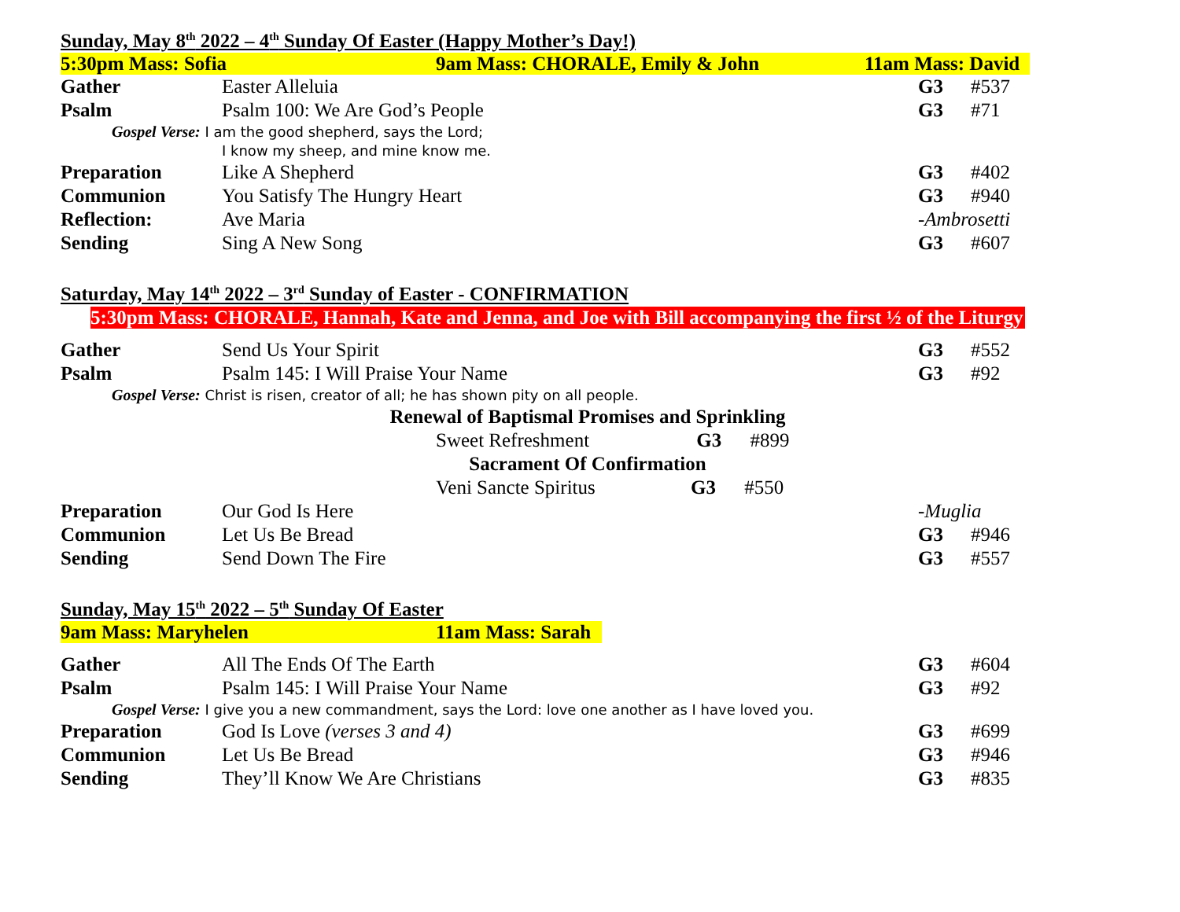Sunday, May 8<sup>th</sup> 2022 – 4<sup>th</sup> Sunday Of Easter (Happy Mother’s Day!)
5:30pm Mass: Sofia 9am Mass: CHORALE, Emily & John 11am Mass: David
| Gather | Easter Alleluia | G3 | #537 |
| Psalm | Psalm 100: We Are God’s People | G3 | #71 |
| Gospel Verse: I am the good shepherd, says the Lord; I know my sheep, and mine know me. | | | |
| Preparation | Like A Shepherd | G3 | #402 |
| Communion | You Satisfy The Hungry Heart | G3 | #940 |
| Reflection: | Ave Maria | -Ambrosetti | |
| Sending | Sing A New Song | G3 | #607 |
Saturday, May 14<sup>th</sup> 2022 – 3<sup>rd</sup> Sunday of Easter - CONFIRMATION
5:30pm Mass: CHORALE, Hannah, Kate and Jenna, and Joe with Bill accompanying the first ½ of the Liturgy
| Gather | Send Us Your Spirit | G3 | #552 |
| Psalm | Psalm 145: I Will Praise Your Name | G3 | #92 |
| Gospel Verse: Christ is risen, creator of all; he has shown pity on all people. | | | |
Renewal of Baptismal Promises and Sprinkling
Sweet Refreshment G3 #899
Sacrament Of Confirmation
Veni Sancte Spiritus G3 #550
| Preparation | Our God Is Here | -Muglia | |
| Communion | Let Us Be Bread | G3 | #946 |
| Sending | Send Down The Fire | G3 | #557 |
Sunday, May 15<sup>th</sup> 2022 – 5<sup>th</sup> Sunday Of Easter
9am Mass: Maryhelen 11am Mass: Sarah
| Gather | All The Ends Of The Earth | G3 | #604 |
| Psalm | Psalm 145: I Will Praise Your Name | G3 | #92 |
| Gospel Verse: I give you a new commandment, says the Lord: love one another as I have loved you. | | | |
| Preparation | God Is Love (verses 3 and 4) | G3 | #699 |
| Communion | Let Us Be Bread | G3 | #946 |
| Sending | They’ll Know We Are Christians | G3 | #835 |